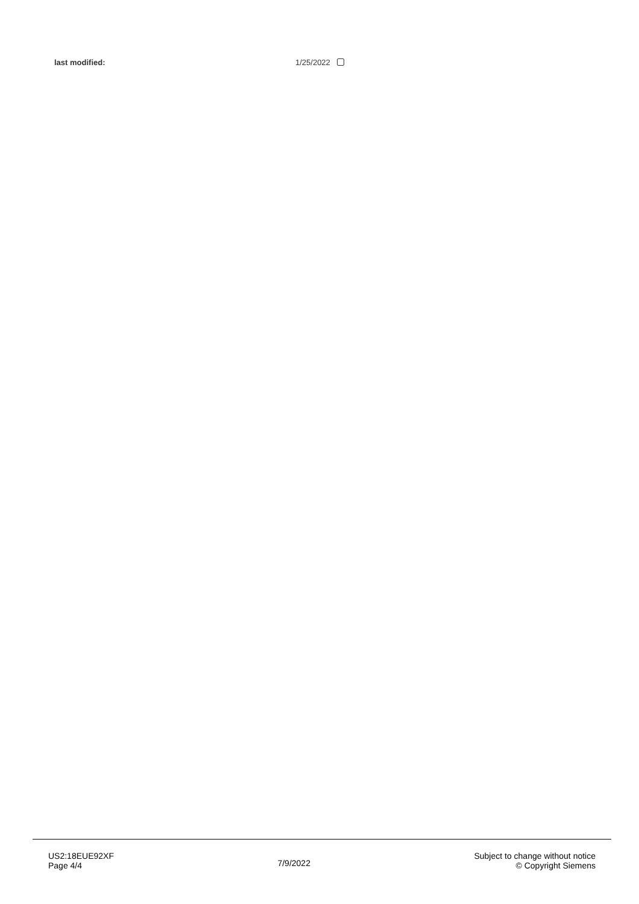last modified: 1/25/2022
US2:18EUE92XF
Page 4/4
7/9/2022
Subject to change without notice
© Copyright Siemens